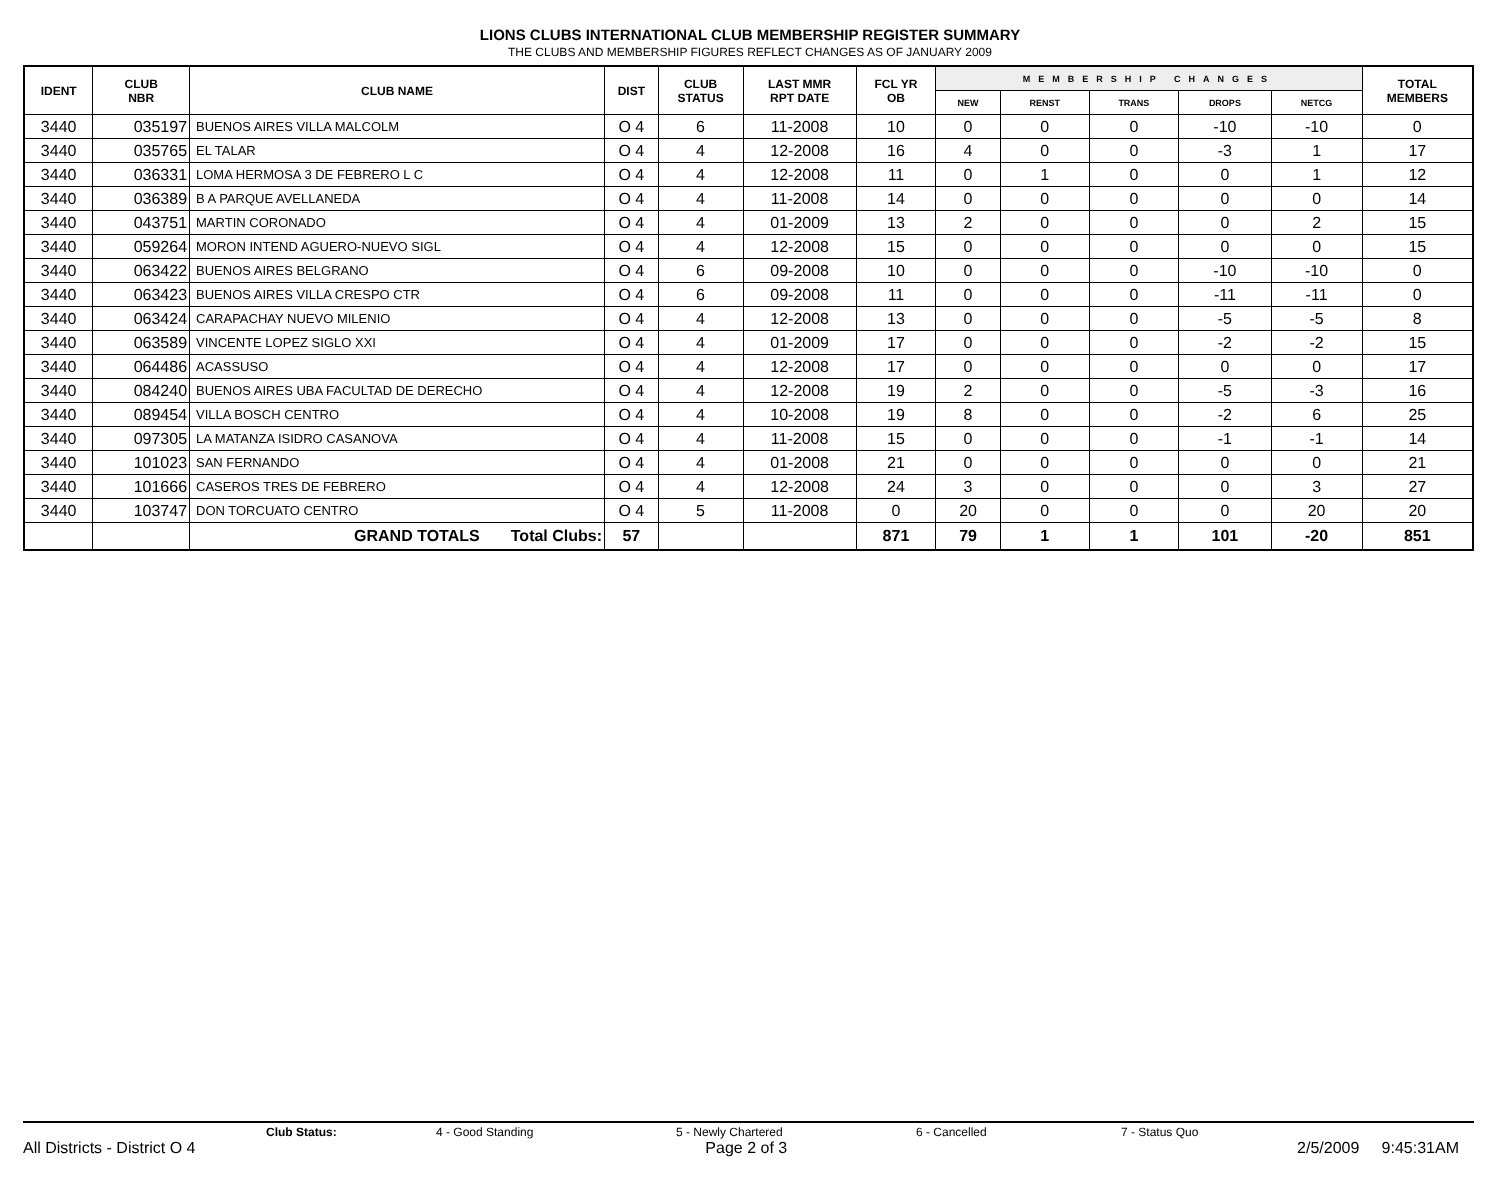LIONS CLUBS INTERNATIONAL CLUB MEMBERSHIP REGISTER SUMMARY
THE CLUBS AND MEMBERSHIP FIGURES REFLECT CHANGES AS OF JANUARY 2009
| IDENT | CLUB NBR | CLUB NAME | DIST | CLUB STATUS | LAST MMR RPT DATE | FCL YR OB | MEMBERSHIP CHANGES | | | | | TOTAL MEMBERS |
| --- | --- | --- | --- | --- | --- | --- | --- | --- | --- | --- | --- | --- |
| | | | | | | | NEW | RENST | TRANS | DROPS | NETCG | |
| 3440 | 035197 | BUENOS AIRES VILLA MALCOLM | O 4 | 6 | 11-2008 | 10 | 0 | 0 | 0 | -10 | -10 | 0 |
| 3440 | 035765 | EL TALAR | O 4 | 4 | 12-2008 | 16 | 4 | 0 | 0 | -3 | 1 | 17 |
| 3440 | 036331 | LOMA HERMOSA 3 DE FEBRERO L C | O 4 | 4 | 12-2008 | 11 | 0 | 1 | 0 | 0 | 1 | 12 |
| 3440 | 036389 | B A PARQUE AVELLANEDA | O 4 | 4 | 11-2008 | 14 | 0 | 0 | 0 | 0 | 0 | 14 |
| 3440 | 043751 | MARTIN CORONADO | O 4 | 4 | 01-2009 | 13 | 2 | 0 | 0 | 0 | 2 | 15 |
| 3440 | 059264 | MORON INTEND AGUERO-NUEVO SIGL | O 4 | 4 | 12-2008 | 15 | 0 | 0 | 0 | 0 | 0 | 15 |
| 3440 | 063422 | BUENOS AIRES BELGRANO | O 4 | 6 | 09-2008 | 10 | 0 | 0 | 0 | -10 | -10 | 0 |
| 3440 | 063423 | BUENOS AIRES VILLA CRESPO CTR | O 4 | 6 | 09-2008 | 11 | 0 | 0 | 0 | -11 | -11 | 0 |
| 3440 | 063424 | CARAPACHAY NUEVO MILENIO | O 4 | 4 | 12-2008 | 13 | 0 | 0 | 0 | -5 | -5 | 8 |
| 3440 | 063589 | VINCENTE LOPEZ SIGLO XXI | O 4 | 4 | 01-2009 | 17 | 0 | 0 | 0 | -2 | -2 | 15 |
| 3440 | 064486 | ACASSUSO | O 4 | 4 | 12-2008 | 17 | 0 | 0 | 0 | 0 | 0 | 17 |
| 3440 | 084240 | BUENOS AIRES UBA FACULTAD DE DERECHO | O 4 | 4 | 12-2008 | 19 | 2 | 0 | 0 | -5 | -3 | 16 |
| 3440 | 089454 | VILLA BOSCH CENTRO | O 4 | 4 | 10-2008 | 19 | 8 | 0 | 0 | -2 | 6 | 25 |
| 3440 | 097305 | LA MATANZA ISIDRO CASANOVA | O 4 | 4 | 11-2008 | 15 | 0 | 0 | 0 | -1 | -1 | 14 |
| 3440 | 101023 | SAN FERNANDO | O 4 | 4 | 01-2008 | 21 | 0 | 0 | 0 | 0 | 0 | 21 |
| 3440 | 101666 | CASEROS TRES DE FEBRERO | O 4 | 4 | 12-2008 | 24 | 3 | 0 | 0 | 0 | 3 | 27 |
| 3440 | 103747 | DON TORCUATO CENTRO | O 4 | 5 | 11-2008 | 0 | 20 | 0 | 0 | 0 | 20 | 20 |
| | | GRAND TOTALS Total Clubs: | 57 | | | 871 | 79 | 1 | 1 | 101 | -20 | 851 |
Club Status: 4 - Good Standing 5 - Newly Chartered 6 - Cancelled 7 - Status Quo
All Districts - District O 4 Page 2 of 3 2/5/2009 9:45:31AM